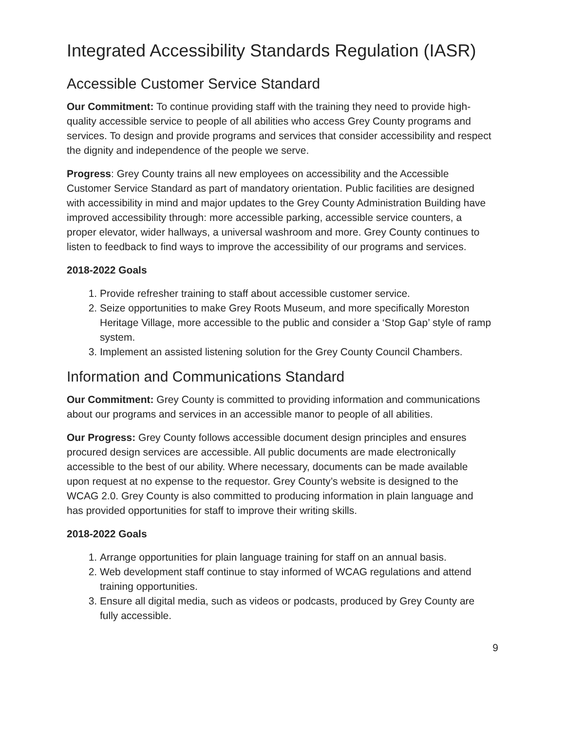Integrated Accessibility Standards Regulation (IASR)
Accessible Customer Service Standard
Our Commitment: To continue providing staff with the training they need to provide high-quality accessible service to people of all abilities who access Grey County programs and services. To design and provide programs and services that consider accessibility and respect the dignity and independence of the people we serve.
Progress: Grey County trains all new employees on accessibility and the Accessible Customer Service Standard as part of mandatory orientation. Public facilities are designed with accessibility in mind and major updates to the Grey County Administration Building have improved accessibility through: more accessible parking, accessible service counters, a proper elevator, wider hallways, a universal washroom and more. Grey County continues to listen to feedback to find ways to improve the accessibility of our programs and services.
2018-2022 Goals
1. Provide refresher training to staff about accessible customer service.
2. Seize opportunities to make Grey Roots Museum, and more specifically Moreston Heritage Village, more accessible to the public and consider a ‘Stop Gap’ style of ramp system.
3. Implement an assisted listening solution for the Grey County Council Chambers.
Information and Communications Standard
Our Commitment: Grey County is committed to providing information and communications about our programs and services in an accessible manor to people of all abilities.
Our Progress: Grey County follows accessible document design principles and ensures procured design services are accessible. All public documents are made electronically accessible to the best of our ability. Where necessary, documents can be made available upon request at no expense to the requestor. Grey County’s website is designed to the WCAG 2.0. Grey County is also committed to producing information in plain language and has provided opportunities for staff to improve their writing skills.
2018-2022 Goals
1. Arrange opportunities for plain language training for staff on an annual basis.
2. Web development staff continue to stay informed of WCAG regulations and attend training opportunities.
3. Ensure all digital media, such as videos or podcasts, produced by Grey County are fully accessible.
9